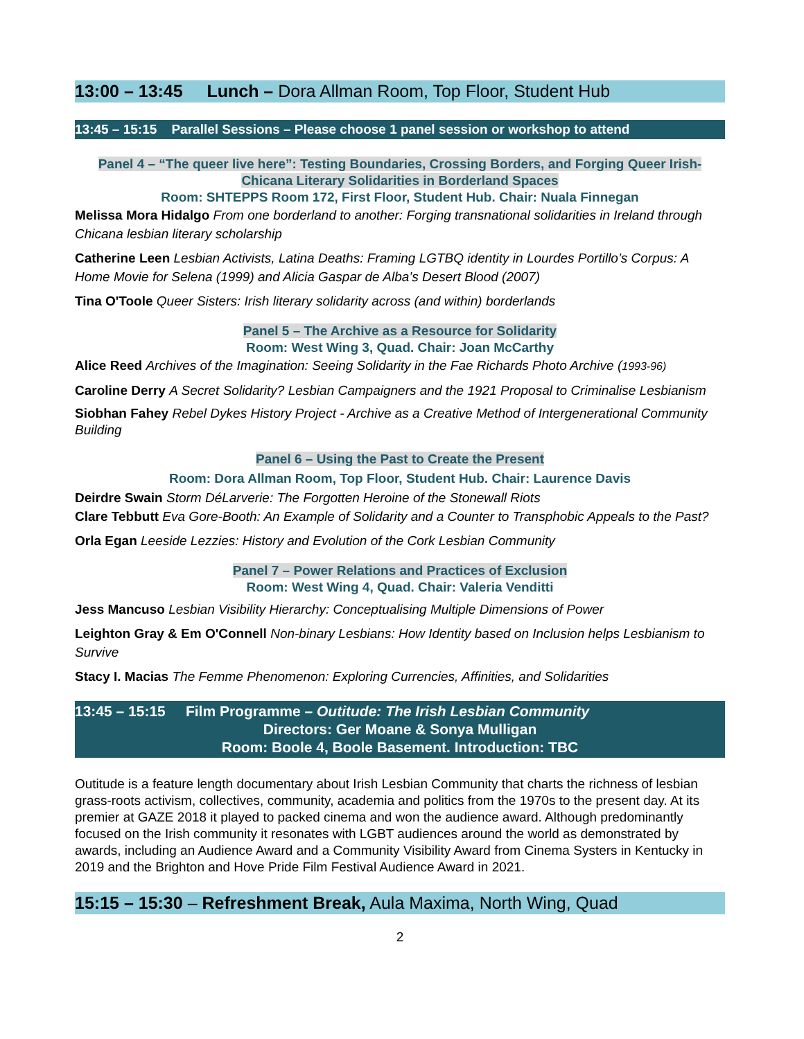13:00 – 13:45 Lunch – Dora Allman Room, Top Floor, Student Hub
13:45 – 15:15 Parallel Sessions – Please choose 1 panel session or workshop to attend
Panel 4 – “The queer live here”: Testing Boundaries, Crossing Borders, and Forging Queer Irish-Chicana Literary Solidarities in Borderland Spaces
Room: SHTEPPS Room 172, First Floor, Student Hub. Chair: Nuala Finnegan
Melissa Mora Hidalgo From one borderland to another: Forging transnational solidarities in Ireland through Chicana lesbian literary scholarship
Catherine Leen Lesbian Activists, Latina Deaths: Framing LGTBQ identity in Lourdes Portillo’s Corpus: A Home Movie for Selena (1999) and Alicia Gaspar de Alba’s Desert Blood (2007)
Tina O'Toole Queer Sisters: Irish literary solidarity across (and within) borderlands
Panel 5 – The Archive as a Resource for Solidarity
Room: West Wing 3, Quad. Chair: Joan McCarthy
Alice Reed Archives of the Imagination: Seeing Solidarity in the Fae Richards Photo Archive (1993-96)
Caroline Derry A Secret Solidarity? Lesbian Campaigners and the 1921 Proposal to Criminalise Lesbianism
Siobhan Fahey Rebel Dykes History Project - Archive as a Creative Method of Intergenerational Community Building
Panel 6 – Using the Past to Create the Present
Room: Dora Allman Room, Top Floor, Student Hub. Chair: Laurence Davis
Deirdre Swain Storm DéLarverie: The Forgotten Heroine of the Stonewall Riots
Clare Tebbutt Eva Gore-Booth: An Example of Solidarity and a Counter to Transphobic Appeals to the Past?
Orla Egan Leeside Lezzies: History and Evolution of the Cork Lesbian Community
Panel 7 – Power Relations and Practices of Exclusion
Room: West Wing 4, Quad. Chair: Valeria Venditti
Jess Mancuso Lesbian Visibility Hierarchy: Conceptualising Multiple Dimensions of Power
Leighton Gray & Em O'Connell Non-binary Lesbians: How Identity based on Inclusion helps Lesbianism to Survive
Stacy I. Macias The Femme Phenomenon: Exploring Currencies, Affinities, and Solidarities
13:45 – 15:15 Film Programme – Outitude: The Irish Lesbian Community
Directors: Ger Moane & Sonya Mulligan
Room: Boole 4, Boole Basement. Introduction: TBC
Outitude is a feature length documentary about Irish Lesbian Community that charts the richness of lesbian grass-roots activism, collectives, community, academia and politics from the 1970s to the present day. At its premier at GAZE 2018 it played to packed cinema and won the audience award. Although predominantly focused on the Irish community it resonates with LGBT audiences around the world as demonstrated by awards, including an Audience Award and a Community Visibility Award from Cinema Systers in Kentucky in 2019 and the Brighton and Hove Pride Film Festival Audience Award in 2021.
15:15 – 15:30 – Refreshment Break, Aula Maxima, North Wing, Quad
2